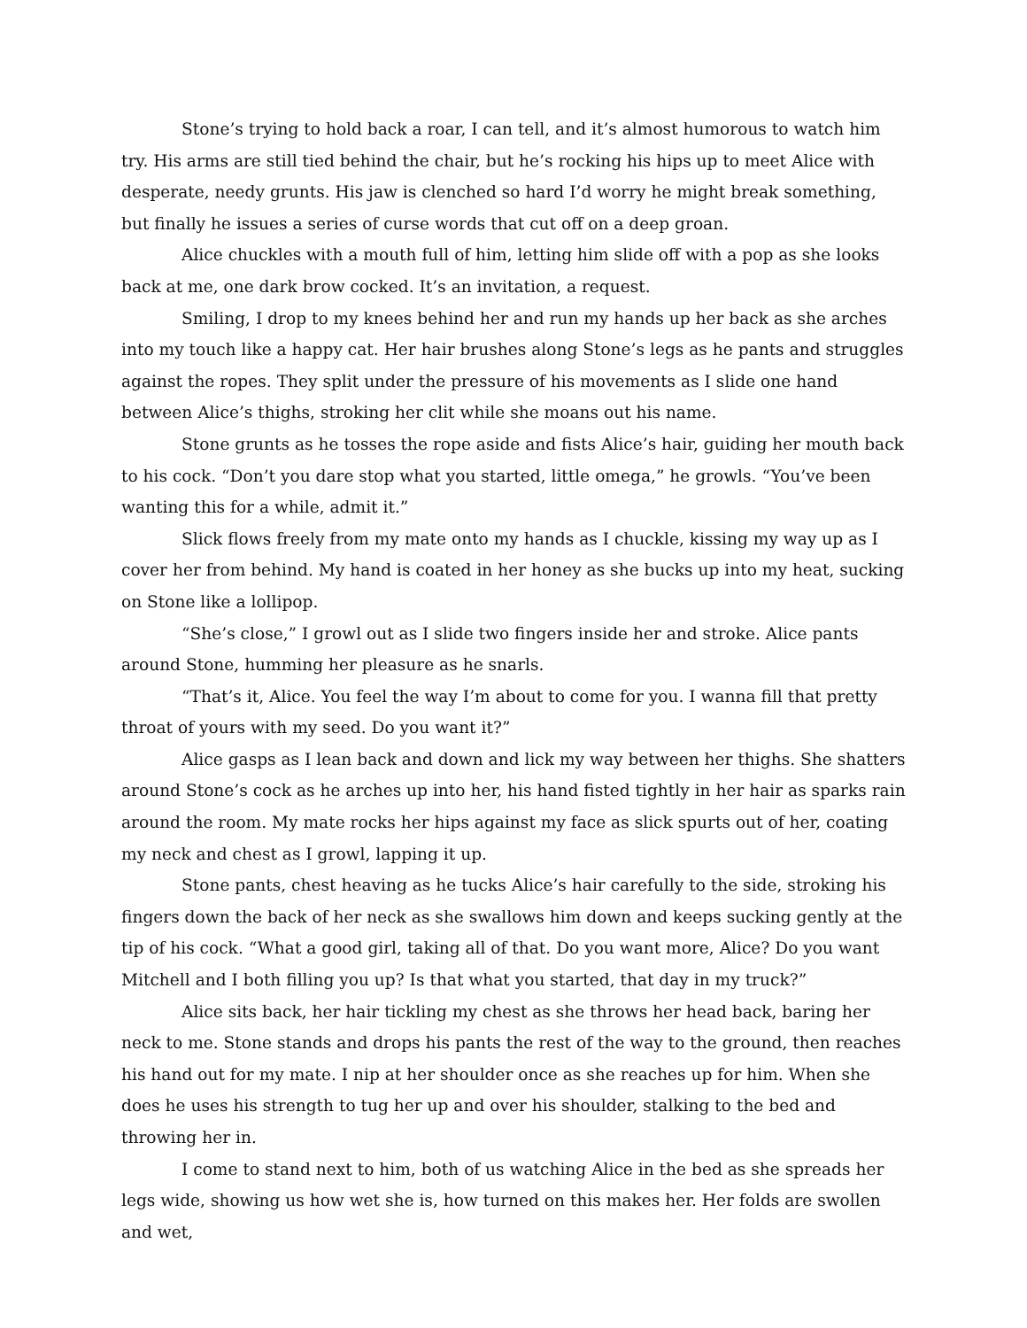Stone’s trying to hold back a roar, I can tell, and it’s almost humorous to watch him try. His arms are still tied behind the chair, but he’s rocking his hips up to meet Alice with desperate, needy grunts. His jaw is clenched so hard I’d worry he might break something, but finally he issues a series of curse words that cut off on a deep groan.
Alice chuckles with a mouth full of him, letting him slide off with a pop as she looks back at me, one dark brow cocked. It’s an invitation, a request.
Smiling, I drop to my knees behind her and run my hands up her back as she arches into my touch like a happy cat. Her hair brushes along Stone’s legs as he pants and struggles against the ropes. They split under the pressure of his movements as I slide one hand between Alice’s thighs, stroking her clit while she moans out his name.
Stone grunts as he tosses the rope aside and fists Alice’s hair, guiding her mouth back to his cock. “Don’t you dare stop what you started, little omega,” he growls. “You’ve been wanting this for a while, admit it.”
Slick flows freely from my mate onto my hands as I chuckle, kissing my way up as I cover her from behind. My hand is coated in her honey as she bucks up into my heat, sucking on Stone like a lollipop.
“She’s close,” I growl out as I slide two fingers inside her and stroke. Alice pants around Stone, humming her pleasure as he snarls.
“That’s it, Alice. You feel the way I’m about to come for you. I wanna fill that pretty throat of yours with my seed. Do you want it?”
Alice gasps as I lean back and down and lick my way between her thighs. She shatters around Stone’s cock as he arches up into her, his hand fisted tightly in her hair as sparks rain around the room. My mate rocks her hips against my face as slick spurts out of her, coating my neck and chest as I growl, lapping it up.
Stone pants, chest heaving as he tucks Alice’s hair carefully to the side, stroking his fingers down the back of her neck as she swallows him down and keeps sucking gently at the tip of his cock. “What a good girl, taking all of that. Do you want more, Alice? Do you want Mitchell and I both filling you up? Is that what you started, that day in my truck?”
Alice sits back, her hair tickling my chest as she throws her head back, baring her neck to me. Stone stands and drops his pants the rest of the way to the ground, then reaches his hand out for my mate. I nip at her shoulder once as she reaches up for him. When she does he uses his strength to tug her up and over his shoulder, stalking to the bed and throwing her in.
I come to stand next to him, both of us watching Alice in the bed as she spreads her legs wide, showing us how wet she is, how turned on this makes her. Her folds are swollen and wet,